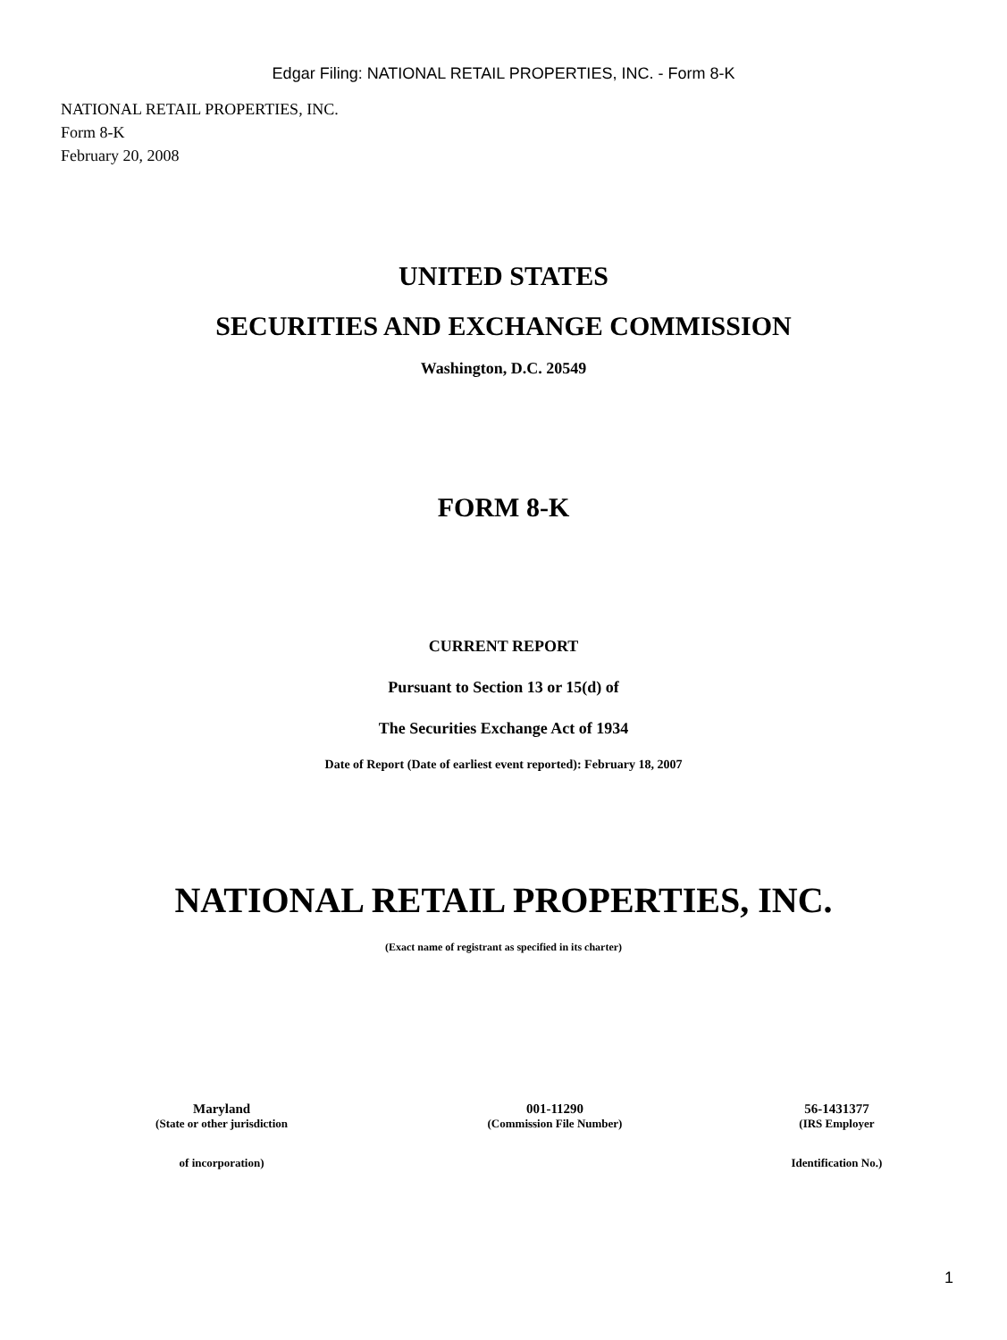Edgar Filing: NATIONAL RETAIL PROPERTIES, INC. - Form 8-K
NATIONAL RETAIL PROPERTIES, INC.
Form 8-K
February 20, 2008
UNITED STATES
SECURITIES AND EXCHANGE COMMISSION
Washington, D.C. 20549
FORM 8-K
CURRENT REPORT
Pursuant to Section 13 or 15(d) of
The Securities Exchange Act of 1934
Date of Report (Date of earliest event reported): February 18, 2007
NATIONAL RETAIL PROPERTIES, INC.
(Exact name of registrant as specified in its charter)
| Maryland | 001-11290 | 56-1431377 |
| (State or other jurisdiction | (Commission File Number) | (IRS Employer |
| of incorporation) | | Identification No.) |
1